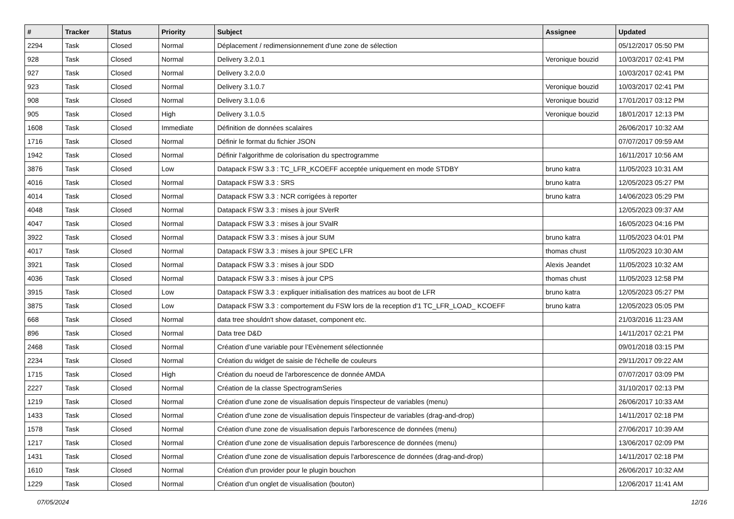| # | Tracker | Status | Priority | Subject | Assignee | Updated |
| --- | --- | --- | --- | --- | --- | --- |
| 2294 | Task | Closed | Normal | Déplacement / redimensionnement d'une zone de sélection | | 05/12/2017 05:50 PM |
| 928 | Task | Closed | Normal | Delivery 3.2.0.1 | Veronique bouzid | 10/03/2017 02:41 PM |
| 927 | Task | Closed | Normal | Delivery 3.2.0.0 | | 10/03/2017 02:41 PM |
| 923 | Task | Closed | Normal | Delivery 3.1.0.7 | Veronique bouzid | 10/03/2017 02:41 PM |
| 908 | Task | Closed | Normal | Delivery 3.1.0.6 | Veronique bouzid | 17/01/2017 03:12 PM |
| 905 | Task | Closed | High | Delivery 3.1.0.5 | Veronique bouzid | 18/01/2017 12:13 PM |
| 1608 | Task | Closed | Immediate | Définition de données scalaires | | 26/06/2017 10:32 AM |
| 1716 | Task | Closed | Normal | Définir le format du fichier JSON | | 07/07/2017 09:59 AM |
| 1942 | Task | Closed | Normal | Définir l'algorithme de colorisation du spectrogramme | | 16/11/2017 10:56 AM |
| 3876 | Task | Closed | Low | Datapack FSW 3.3 : TC_LFR_KCOEFF acceptée uniquement en mode STDBY | bruno katra | 11/05/2023 10:31 AM |
| 4016 | Task | Closed | Normal | Datapack FSW 3.3 : SRS | bruno katra | 12/05/2023 05:27 PM |
| 4014 | Task | Closed | Normal | Datapack FSW 3.3 : NCR corrigées à reporter | bruno katra | 14/06/2023 05:29 PM |
| 4048 | Task | Closed | Normal | Datapack FSW 3.3 : mises à jour SVerR | | 12/05/2023 09:37 AM |
| 4047 | Task | Closed | Normal | Datapack FSW 3.3 : mises à jour SValR | | 16/05/2023 04:16 PM |
| 3922 | Task | Closed | Normal | Datapack FSW 3.3 : mises à jour SUM | bruno katra | 11/05/2023 04:01 PM |
| 4017 | Task | Closed | Normal | Datapack FSW 3.3 : mises à jour SPEC LFR | thomas chust | 11/05/2023 10:30 AM |
| 3921 | Task | Closed | Normal | Datapack FSW 3.3 : mises à jour SDD | Alexis Jeandet | 11/05/2023 10:32 AM |
| 4036 | Task | Closed | Normal | Datapack FSW 3.3 : mises à jour CPS | thomas chust | 11/05/2023 12:58 PM |
| 3915 | Task | Closed | Low | Datapack FSW 3.3 : expliquer initialisation des matrices au boot de LFR | bruno katra | 12/05/2023 05:27 PM |
| 3875 | Task | Closed | Low | Datapack FSW 3.3 : comportement du FSW lors de la reception d'1 TC_LFR_LOAD_ KCOEFF | bruno katra | 12/05/2023 05:05 PM |
| 668 | Task | Closed | Normal | data tree shouldn't show dataset, component etc. | | 21/03/2016 11:23 AM |
| 896 | Task | Closed | Normal | Data tree D&D | | 14/11/2017 02:21 PM |
| 2468 | Task | Closed | Normal | Création d’une variable pour l’Evènement sélectionnée | | 09/01/2018 03:15 PM |
| 2234 | Task | Closed | Normal | Création du widget de saisie de l'échelle de couleurs | | 29/11/2017 09:22 AM |
| 1715 | Task | Closed | High | Création du noeud de l'arborescence de donnée AMDA | | 07/07/2017 03:09 PM |
| 2227 | Task | Closed | Normal | Création de la classe SpectrogramSeries | | 31/10/2017 02:13 PM |
| 1219 | Task | Closed | Normal | Création d'une zone de visualisation depuis l'inspecteur de variables (menu) | | 26/06/2017 10:33 AM |
| 1433 | Task | Closed | Normal | Création d'une zone de visualisation depuis l'inspecteur de variables (drag-and-drop) | | 14/11/2017 02:18 PM |
| 1578 | Task | Closed | Normal | Création d'une zone de visualisation depuis l'arborescence de données (menu) | | 27/06/2017 10:39 AM |
| 1217 | Task | Closed | Normal | Création d'une zone de visualisation depuis l'arborescence de données (menu) | | 13/06/2017 02:09 PM |
| 1431 | Task | Closed | Normal | Création d'une zone de visualisation depuis l'arborescence de données (drag-and-drop) | | 14/11/2017 02:18 PM |
| 1610 | Task | Closed | Normal | Création d'un provider pour le plugin bouchon | | 26/06/2017 10:32 AM |
| 1229 | Task | Closed | Normal | Création d'un onglet de visualisation (bouton) | | 12/06/2017 11:41 AM |
07/05/2024 12/16